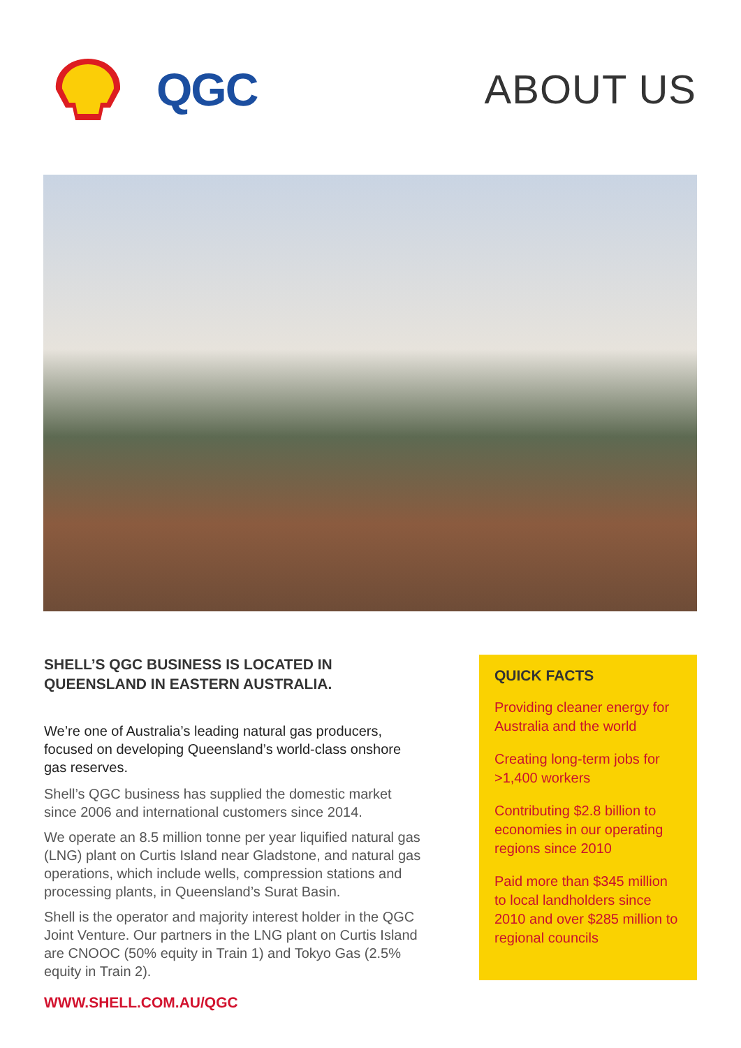QGC ABOUT US
SHELL’S QGC BUSINESS IS LOCATED IN QUEENSLAND IN EASTERN AUSTRALIA.
We’re one of Australia’s leading natural gas producers, focused on developing Queensland’s world-class onshore gas reserves.
Shell’s QGC business has supplied the domestic market since 2006 and international customers since 2014.
We operate an 8.5 million tonne per year liquified natural gas (LNG) plant on Curtis Island near Gladstone, and natural gas operations, which include wells, compression stations and processing plants, in Queensland’s Surat Basin.
Shell is the operator and majority interest holder in the QGC Joint Venture. Our partners in the LNG plant on Curtis Island are CNOOC (50% equity in Train 1) and Tokyo Gas (2.5% equity in Train 2).
WWW.SHELL.COM.AU/QGC
QUICK FACTS
Providing cleaner energy for Australia and the world
Creating long-term jobs for >1,400 workers
Contributing $2.8 billion to economies in our operating regions since 2010
Paid more than $345 million to local landholders since 2010 and over $285 million to regional councils